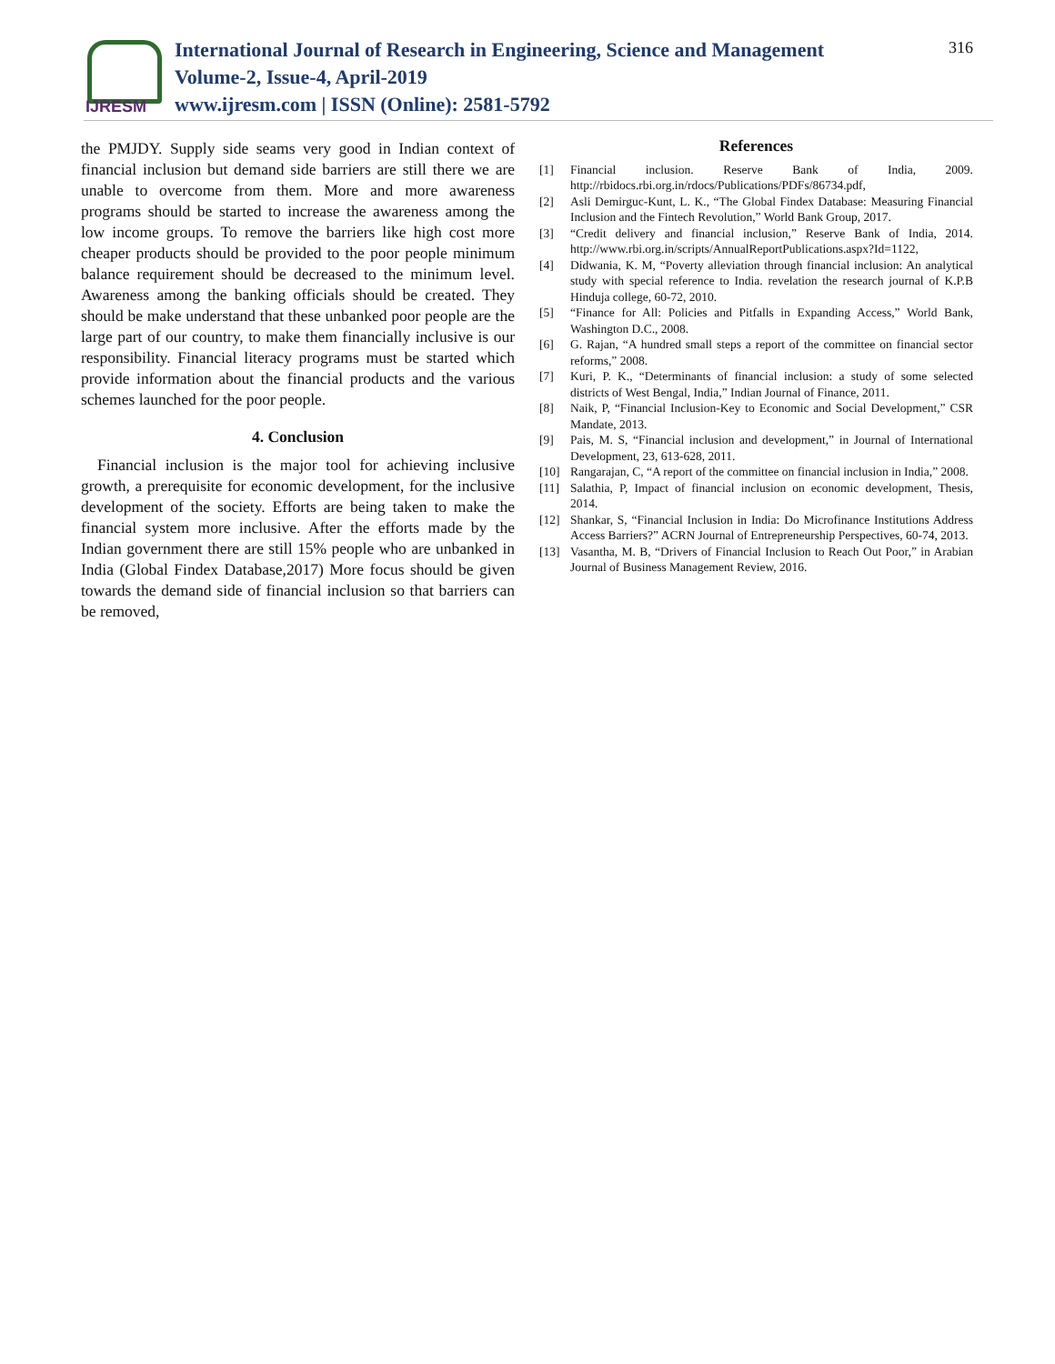IJRESM
International Journal of Research in Engineering, Science and Management
Volume-2, Issue-4, April-2019
www.ijresm.com | ISSN (Online): 2581-5792
316
the PMJDY. Supply side seams very good in Indian context of financial inclusion but demand side barriers are still there we are unable to overcome from them. More and more awareness programs should be started to increase the awareness among the low income groups. To remove the barriers like high cost more cheaper products should be provided to the poor people minimum balance requirement should be decreased to the minimum level. Awareness among the banking officials should be created. They should be make understand that these unbanked poor people are the large part of our country, to make them financially inclusive is our responsibility. Financial literacy programs must be started which provide information about the financial products and the various schemes launched for the poor people.
4. Conclusion
Financial inclusion is the major tool for achieving inclusive growth, a prerequisite for economic development, for the inclusive development of the society. Efforts are being taken to make the financial system more inclusive. After the efforts made by the Indian government there are still 15% people who are unbanked in India (Global Findex Database,2017) More focus should be given towards the demand side of financial inclusion so that barriers can be removed,
References
[1] Financial inclusion. Reserve Bank of India, 2009. http://rbidocs.rbi.org.in/rdocs/Publications/PDFs/86734.pdf,
[2] Asli Demirguc-Kunt, L. K., “The Global Findex Database: Measuring Financial Inclusion and the Fintech Revolution,” World Bank Group, 2017.
[3] “Credit delivery and financial inclusion,” Reserve Bank of India, 2014. http://www.rbi.org.in/scripts/AnnualReportPublications.aspx?Id=1122,
[4] Didwania, K. M, “Poverty alleviation through financial inclusion: An analytical study with special reference to India. revelation the research journal of K.P.B Hinduja college, 60-72, 2010.
[5] “Finance for All: Policies and Pitfalls in Expanding Access,” World Bank, Washington D.C., 2008.
[6] G. Rajan, “A hundred small steps a report of the committee on financial sector reforms,” 2008.
[7] Kuri, P. K., “Determinants of financial inclusion: a study of some selected districts of West Bengal, India,” Indian Journal of Finance, 2011.
[8] Naik, P, “Financial Inclusion-Key to Economic and Social Development,” CSR Mandate, 2013.
[9] Pais, M. S, “Financial inclusion and development,” in Journal of International Development, 23, 613-628, 2011.
[10] Rangarajan, C, “A report of the committee on financial inclusion in India,” 2008.
[11] Salathia, P, Impact of financial inclusion on economic development, Thesis, 2014.
[12] Shankar, S, “Financial Inclusion in India: Do Microfinance Institutions Address Access Barriers?” ACRN Journal of Entrepreneurship Perspectives, 60-74, 2013.
[13] Vasantha, M. B, “Drivers of Financial Inclusion to Reach Out Poor,” in Arabian Journal of Business Management Review, 2016.